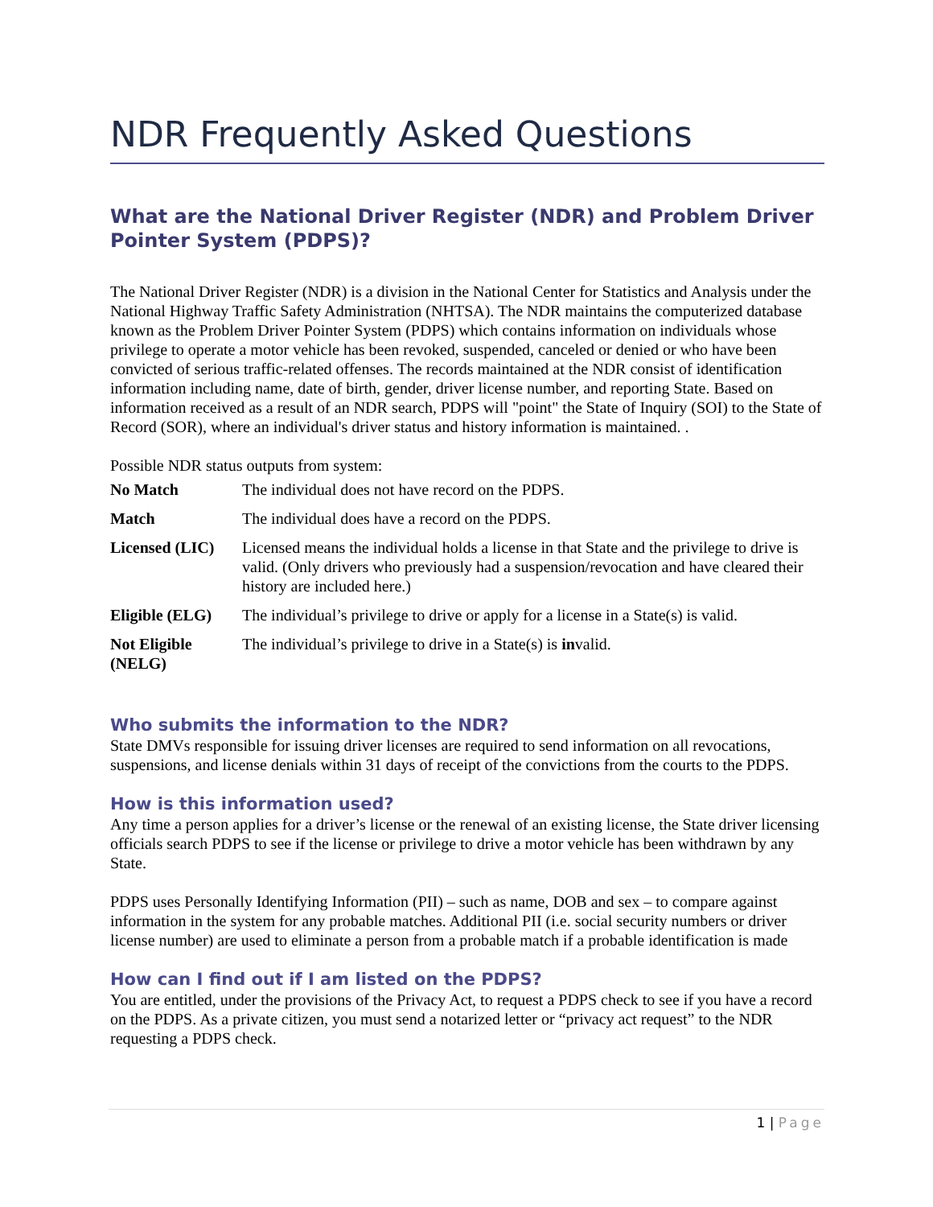NDR Frequently Asked Questions
What are the National Driver Register (NDR) and Problem Driver Pointer System (PDPS)?
The National Driver Register (NDR) is a division in the National Center for Statistics and Analysis under the National Highway Traffic Safety Administration (NHTSA). The NDR maintains the computerized database known as the Problem Driver Pointer System (PDPS) which contains information on individuals whose privilege to operate a motor vehicle has been revoked, suspended, canceled or denied or who have been convicted of serious traffic-related offenses. The records maintained at the NDR consist of identification information including name, date of birth, gender, driver license number, and reporting State. Based on information received as a result of an NDR search, PDPS will "point" the State of Inquiry (SOI) to the State of Record (SOR), where an individual's driver status and history information is maintained. .
Possible NDR status outputs from system:
| No Match | The individual does not have record on the PDPS. |
| Match | The individual does have a record on the PDPS. |
| Licensed (LIC) | Licensed means the individual holds a license in that State and the privilege to drive is valid. (Only drivers who previously had a suspension/revocation and have cleared their history are included here.) |
| Eligible (ELG) | The individual’s privilege to drive or apply for a license in a State(s) is valid. |
| Not Eligible (NELG) | The individual’s privilege to drive in a State(s) is in valid. |
Who submits the information to the NDR?
State DMVs responsible for issuing driver licenses are required to send information on all revocations, suspensions, and license denials within 31 days of receipt of the convictions from the courts to the PDPS.
How is this information used?
Any time a person applies for a driver’s license or the renewal of an existing license, the State driver licensing officials search PDPS to see if the license or privilege to drive a motor vehicle has been withdrawn by any State.
PDPS uses Personally Identifying Information (PII) – such as name, DOB and sex – to compare against information in the system for any probable matches. Additional PII (i.e. social security numbers or driver license number) are used to eliminate a person from a probable match if a probable identification is made
How can I find out if I am listed on the PDPS?
You are entitled, under the provisions of the Privacy Act, to request a PDPS check to see if you have a record on the PDPS. As a private citizen, you must send a notarized letter or “privacy act request” to the NDR requesting a PDPS check.
1 | Page